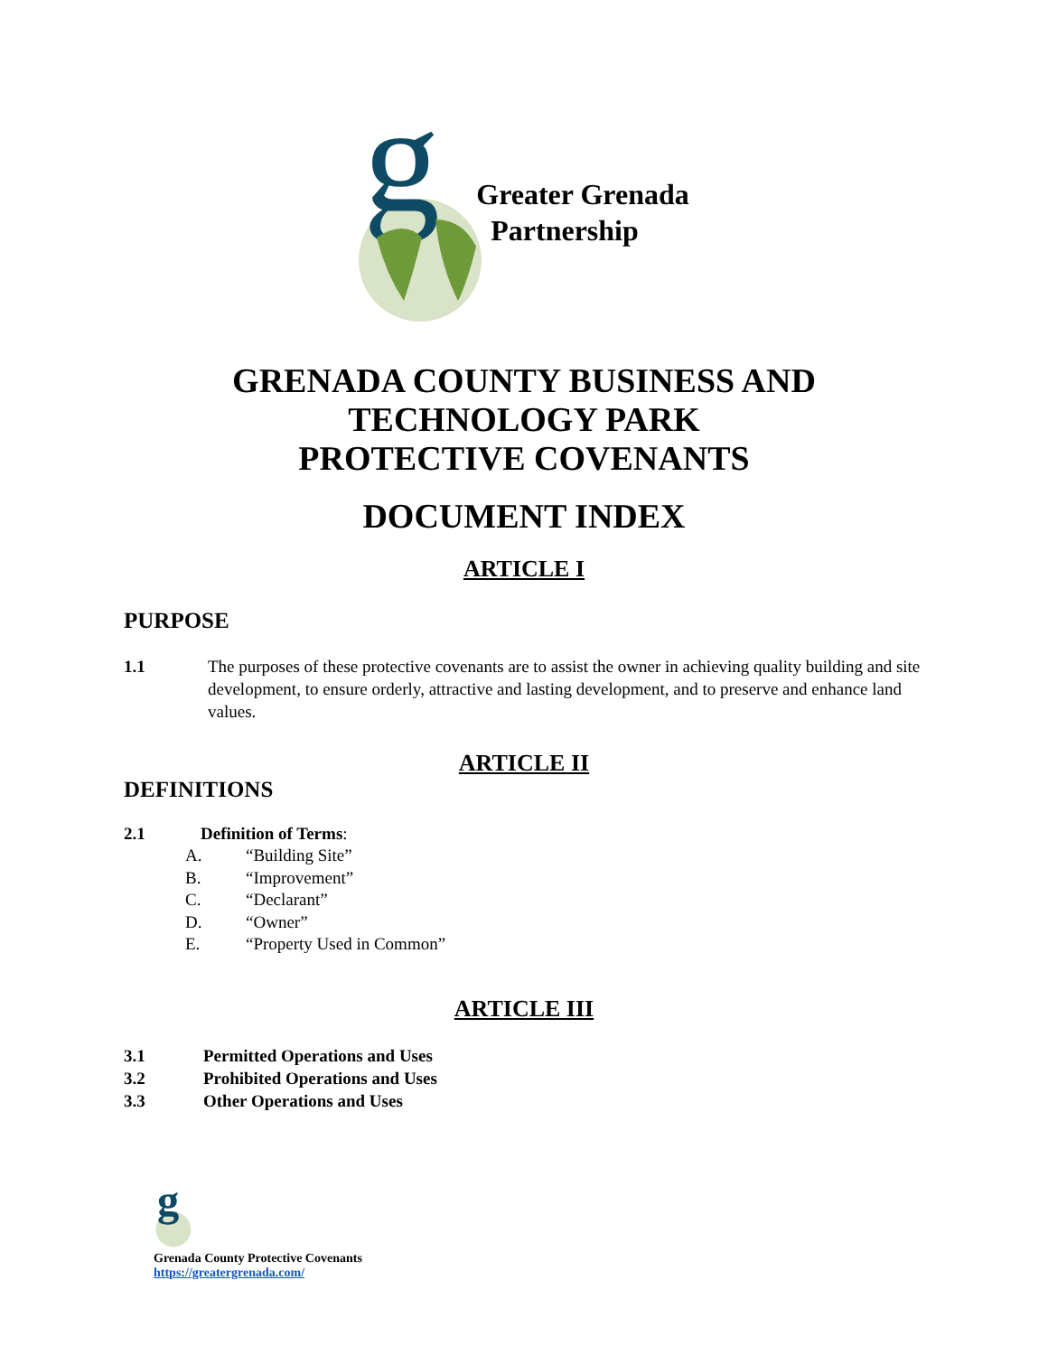g
Greater Grenada
Partnership
GRENADA COUNTY BUSINESS AND
TECHNOLOGY PARK
PROTECTIVE COVENANTS
DOCUMENT INDEX
ARTICLE I
PURPOSE
1.1 The purposes of these protective covenants are to assist the owner in achieving quality building and site development, to ensure orderly, attractive and lasting development, and to preserve and enhance land values.
ARTICLE II
DEFINITIONS
2.1 Definition of Terms:
A. “Building Site”
B. “Improvement”
C. “Declarant”
D. “Owner”
E. “Property Used in Common”
ARTICLE III
3.1 Permitted Operations and Uses
3.2 Prohibited Operations and Uses
3.3 Other Operations and Uses
g
Grenada County Protective Covenants
https://greatergrenada.com/